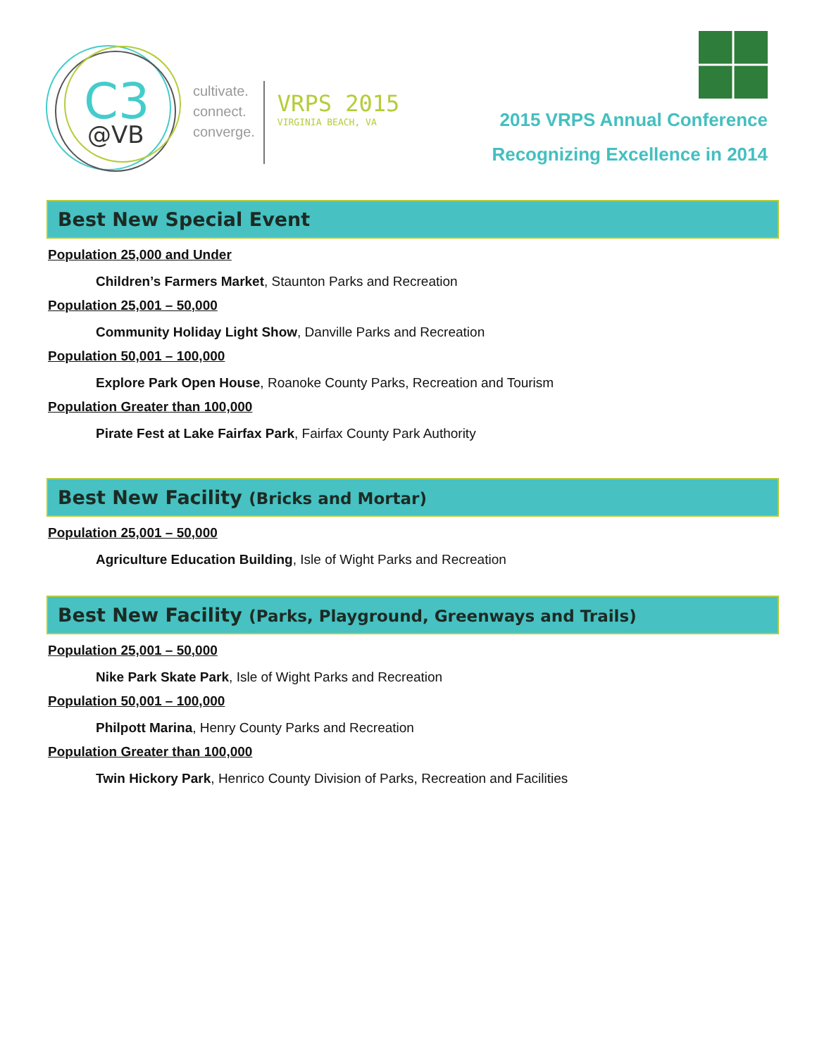C3
@VB
cultivate.
connect.
converge.
VRPS 2015
VIRGINIA BEACH, VA
2015 VRPS Annual Conference
Recognizing Excellence in 2014
Best New Special Event
Population 25,000 and Under
Children’s Farmers Market, Staunton Parks and Recreation
Population 25,001 – 50,000
Community Holiday Light Show, Danville Parks and Recreation
Population 50,001 – 100,000
Explore Park Open House, Roanoke County Parks, Recreation and Tourism
Population Greater than 100,000
Pirate Fest at Lake Fairfax Park, Fairfax County Park Authority
Best New Facility (Bricks and Mortar)
Population 25,001 – 50,000
Agriculture Education Building, Isle of Wight Parks and Recreation
Best New Facility (Parks, Playground, Greenways and Trails)
Population 25,001 – 50,000
Nike Park Skate Park, Isle of Wight Parks and Recreation
Population 50,001 – 100,000
Philpott Marina, Henry County Parks and Recreation
Population Greater than 100,000
Twin Hickory Park, Henrico County Division of Parks, Recreation and Facilities